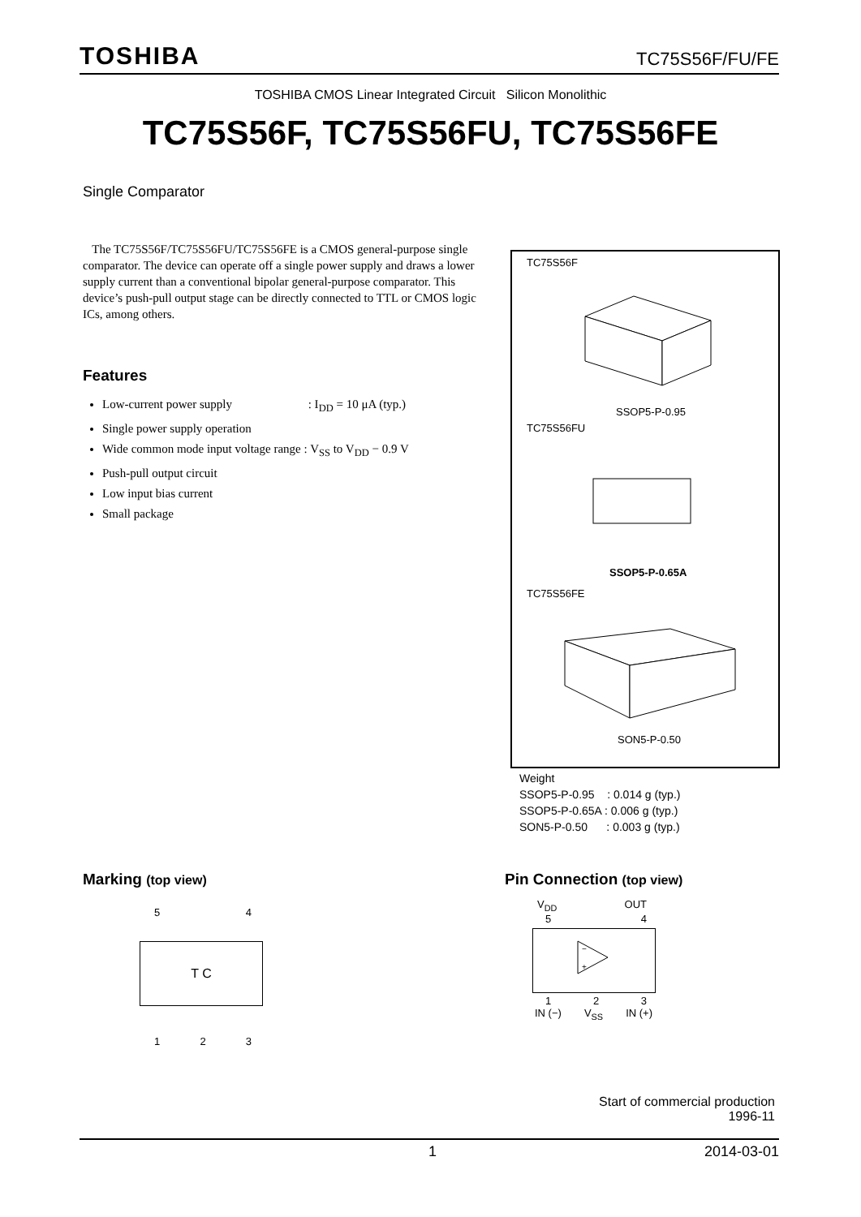TOSHIBA TC75S56F/FU/FE
TOSHIBA CMOS Linear Integrated Circuit Silicon Monolithic
TC75S56F, TC75S56FU, TC75S56FE
Single Comparator
The TC75S56F/TC75S56FU/TC75S56FE is a CMOS general-purpose single comparator. The device can operate off a single power supply and draws a lower supply current than a conventional bipolar general-purpose comparator. This device’s push-pull output stage can be directly connected to TTL or CMOS logic ICs, among others.
Features
Low-current power supply : I<sub>DD</sub> = 10 μA (typ.)
Single power supply operation
Wide common mode input voltage range : V<sub>SS</sub> to V<sub>DD</sub> − 0.9 V
Push-pull output circuit
Low input bias current
Small package
TC75S56F
SSOP5-P-0.95
TC75S56FU
SSOP5-P-0.65A
TC75S56FE
SON5-P-0.50
Weight SSOP5-P-0.95 : 0.014 g (typ.) SSOP5-P-0.65A : 0.006 g (typ.) SON5-P-0.50 : 0.003 g (typ.)
Marking (top view)
5 4
T C
1 2 3
Pin Connection (top view)
V<sub>DD</sub> OUT
5 4
−
+
1 2 3
IN (−) V<sub>SS</sub> IN (+)
Start of commercial production
1996-11
1 2014-03-01